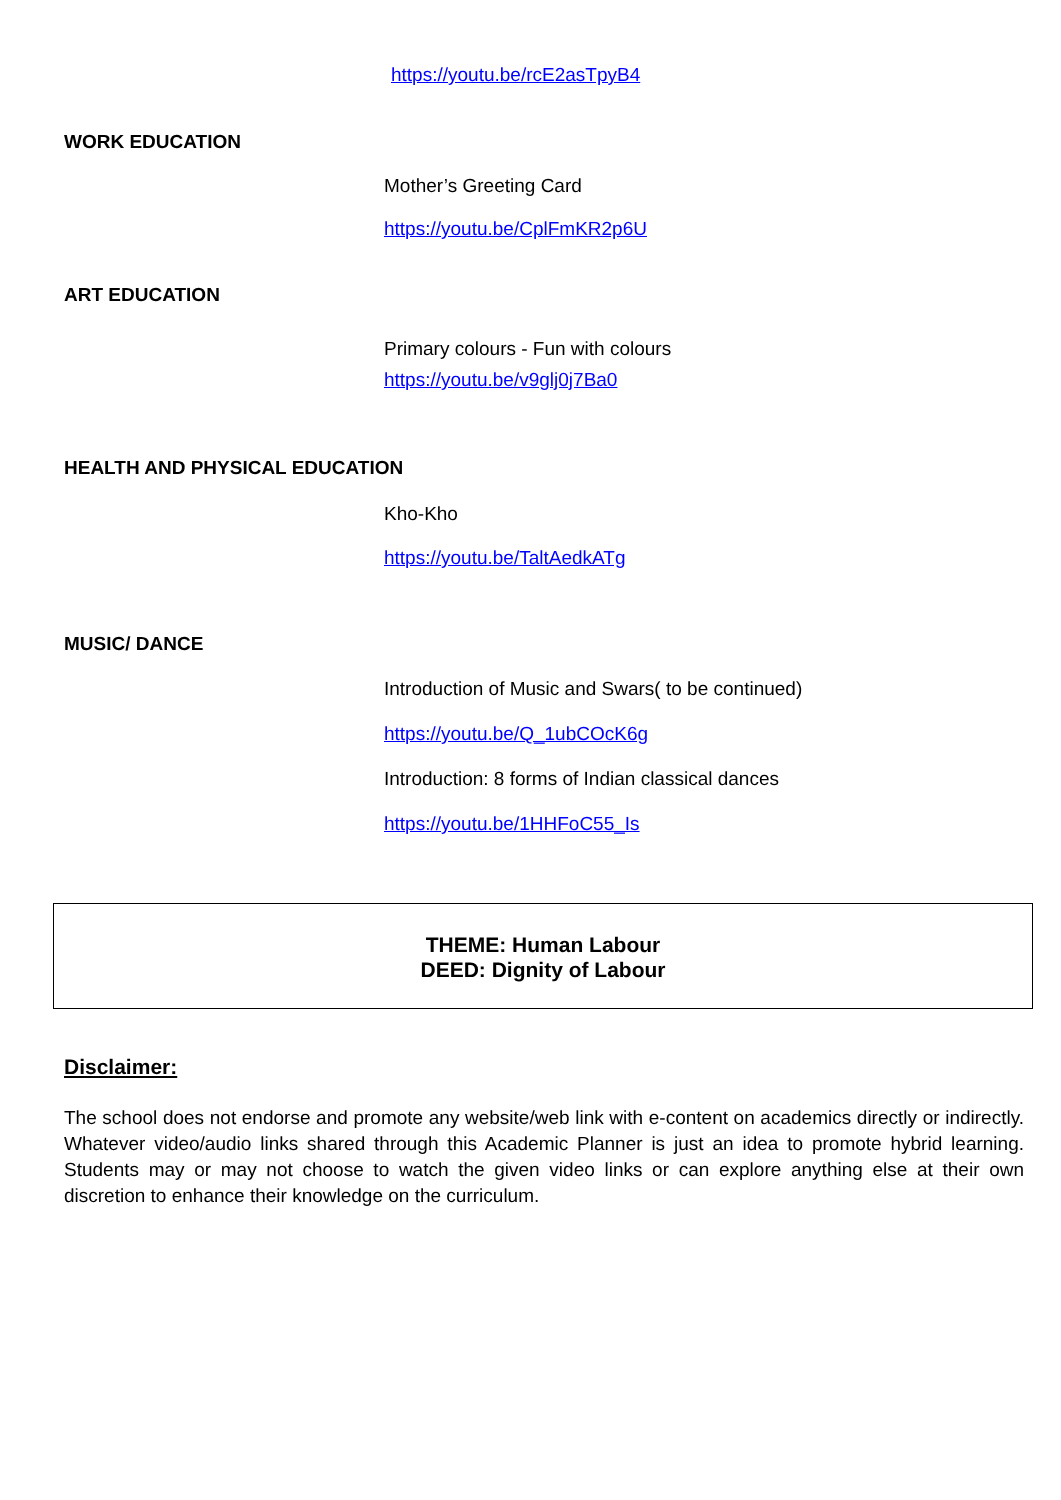https://youtu.be/rcE2asTpyB4
WORK EDUCATION
Mother’s Greeting Card
https://youtu.be/CplFmKR2p6U
ART EDUCATION
Primary colours - Fun with colours
https://youtu.be/v9glj0j7Ba0
HEALTH AND PHYSICAL EDUCATION
Kho-Kho
https://youtu.be/TaltAedkATg
MUSIC/ DANCE
Introduction of Music and Swars( to be continued)
https://youtu.be/Q_1ubCOcK6g
Introduction: 8 forms of Indian classical dances
https://youtu.be/1HHFoC55_Is
THEME: Human Labour
DEED: Dignity of Labour
Disclaimer:
The school does not endorse and promote any website/web link with e-content on academics directly or indirectly. Whatever video/audio links shared through this Academic Planner is just an idea to promote hybrid learning. Students may or may not choose to watch the given video links or can explore anything else at their own discretion to enhance their knowledge on the curriculum.